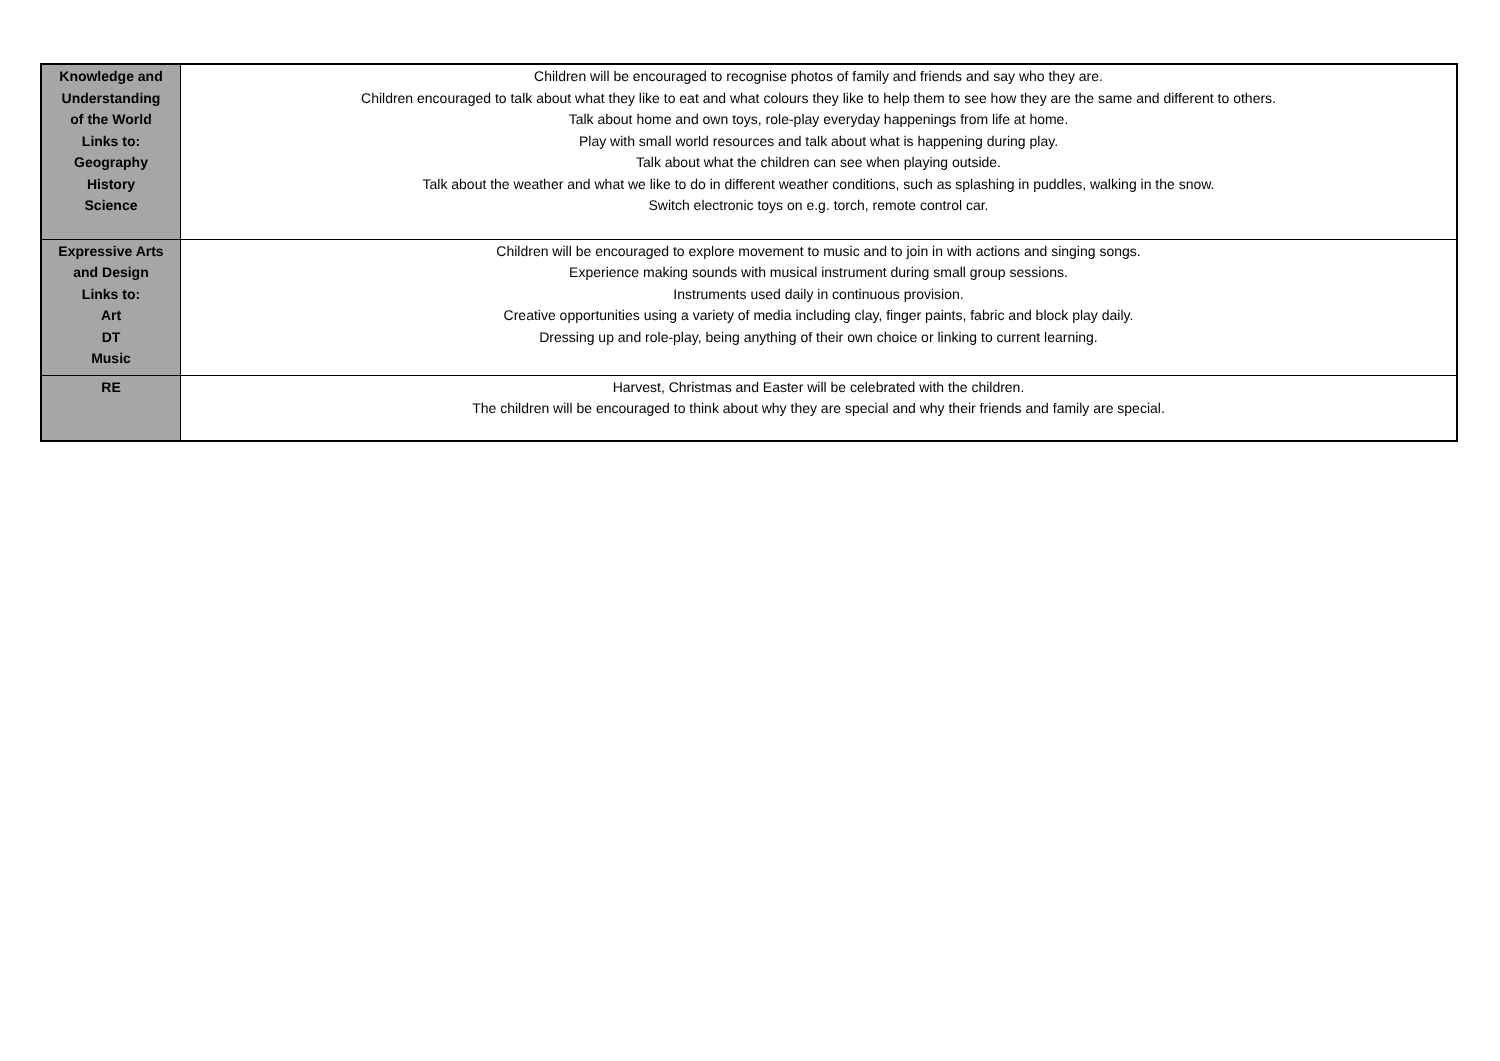| Knowledge and Understanding of the World Links to: Geography History Science | Children will be encouraged to recognise photos of family and friends and say who they are. Children encouraged to talk about what they like to eat and what colours they like to help them to see how they are the same and different to others. Talk about home and own toys, role-play everyday happenings from life at home. Play with small world resources and talk about what is happening during play. Talk about what the children can see when playing outside. Talk about the weather and what we like to do in different weather conditions, such as splashing in puddles, walking in the snow. Switch electronic toys on e.g. torch, remote control car. |
| Expressive Arts and Design Links to: Art DT Music | Children will be encouraged to explore movement to music and to join in with actions and singing songs. Experience making sounds with musical instrument during small group sessions. Instruments used daily in continuous provision. Creative opportunities using a variety of media including clay, finger paints, fabric and block play daily. Dressing up and role-play, being anything of their own choice or linking to current learning. |
| RE | Harvest, Christmas and Easter will be celebrated with the children. The children will be encouraged to think about why they are special and why their friends and family are special. |